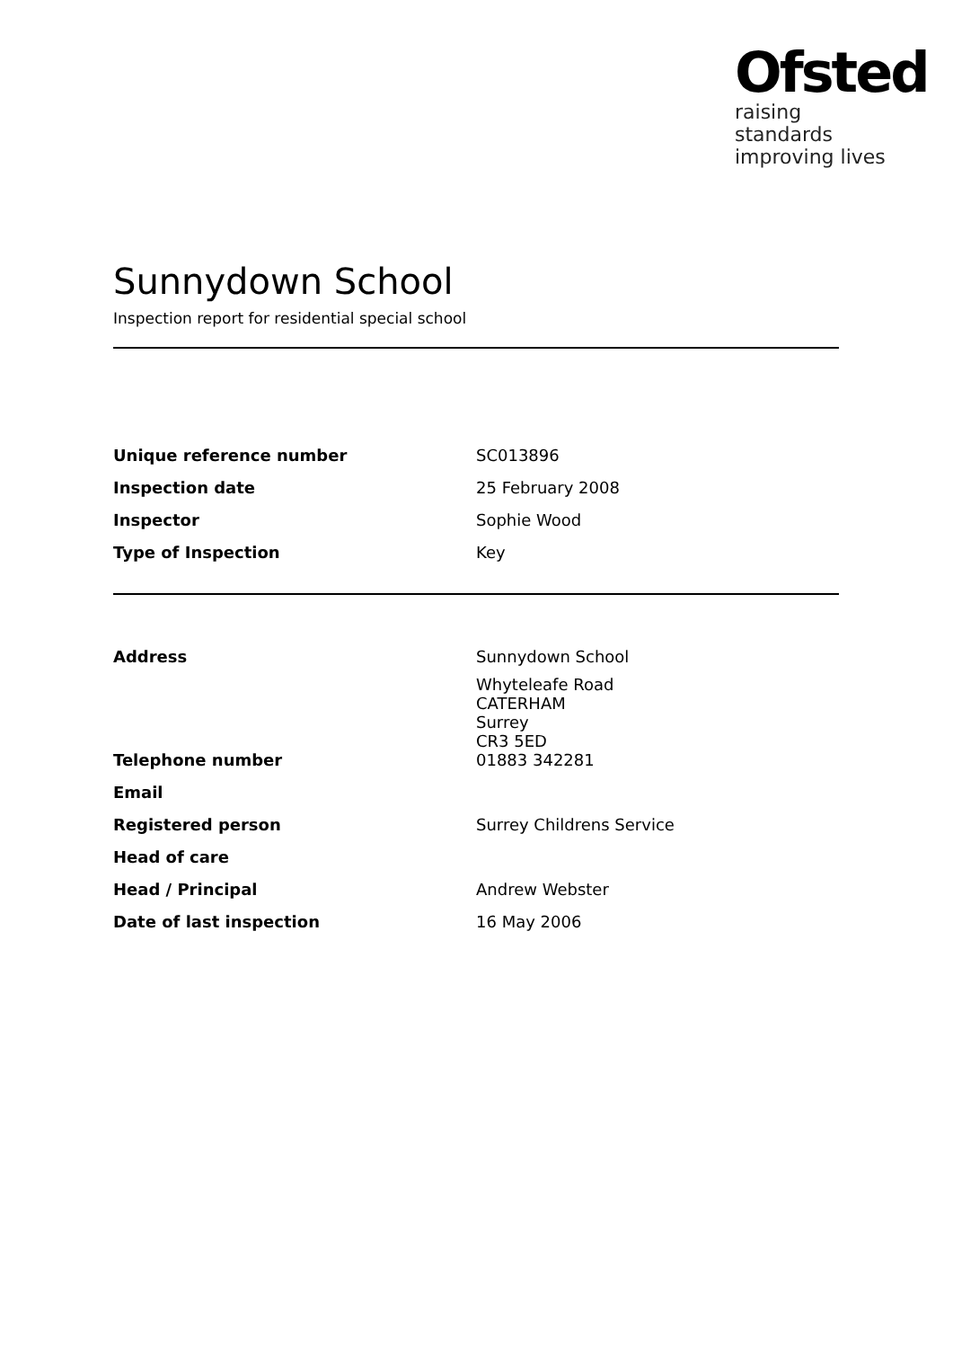Ofsted
raising standards
improving lives
Sunnydown School
Inspection report for residential special school
| Unique reference number | SC013896 |
| Inspection date | 25 February 2008 |
| Inspector | Sophie Wood |
| Type of Inspection | Key |
| Address | Sunnydown School Whyteleafe Road CATERHAM Surrey CR3 5ED |
| Telephone number | 01883 342281 |
| Email | |
| Registered person | Surrey Childrens Service |
| Head of care | |
| Head / Principal | Andrew Webster |
| Date of last inspection | 16 May 2006 |